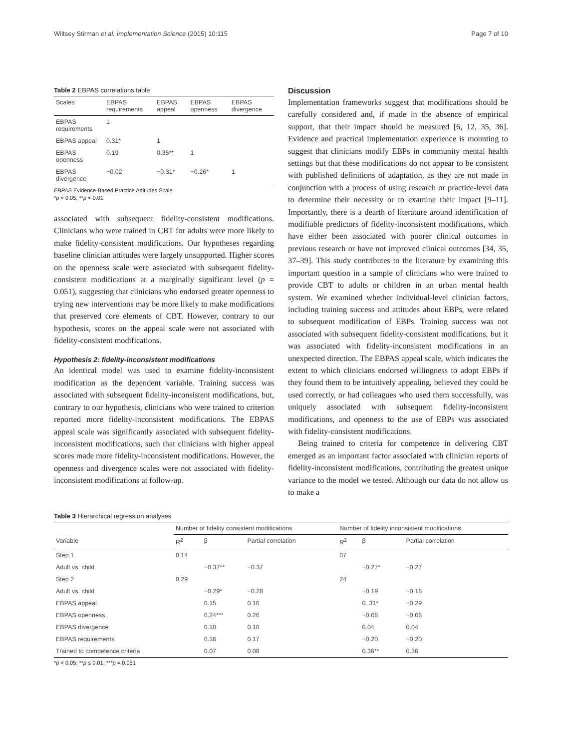Wiltsey Stirman et al. Implementation Science (2015) 10:115 Page 7 of 10
Table 2 EBPAS correlations table
| Scales | EBPAS requirements | EBPAS appeal | EBPAS openness | EBPAS divergence |
| --- | --- | --- | --- | --- |
| EBPAS requirements | 1 | | | |
| EBPAS appeal | 0.31* | 1 | | |
| EBPAS openness | 0.19 | 0.35** | 1 | |
| EBPAS divergence | −0.02 | −0.31* | −0.26* | 1 |
EBPAS Evidence-Based Practice Attitudes Scale
*p < 0.05; **p < 0.01
associated with subsequent fidelity-consistent modifications. Clinicians who were trained in CBT for adults were more likely to make fidelity-consistent modifications. Our hypotheses regarding baseline clinician attitudes were largely unsupported. Higher scores on the openness scale were associated with subsequent fidelity-consistent modifications at a marginally significant level (p = 0.051), suggesting that clinicians who endorsed greater openness to trying new interventions may be more likely to make modifications that preserved core elements of CBT. However, contrary to our hypothesis, scores on the appeal scale were not associated with fidelity-consistent modifications.
Hypothesis 2: fidelity-inconsistent modifications
An identical model was used to examine fidelity-inconsistent modification as the dependent variable. Training success was associated with subsequent fidelity-inconsistent modifications, but, contrary to our hypothesis, clinicians who were trained to criterion reported more fidelity-inconsistent modifications. The EBPAS appeal scale was significantly associated with subsequent fidelity-inconsistent modifications, such that clinicians with higher appeal scores made more fidelity-inconsistent modifications. However, the openness and divergence scales were not associated with fidelity-inconsistent modifications at follow-up.
Discussion
Implementation frameworks suggest that modifications should be carefully considered and, if made in the absence of empirical support, that their impact should be measured [6, 12, 35, 36]. Evidence and practical implementation experience is mounting to suggest that clinicians modify EBPs in community mental health settings but that these modifications do not appear to be consistent with published definitions of adaptation, as they are not made in conjunction with a process of using research or practice-level data to determine their necessity or to examine their impact [9–11]. Importantly, there is a dearth of literature around identification of modifiable predictors of fidelity-inconsistent modifications, which have either been associated with poorer clinical outcomes in previous research or have not improved clinical outcomes [34, 35, 37–39]. This study contributes to the literature by examining this important question in a sample of clinicians who were trained to provide CBT to adults or children in an urban mental health system. We examined whether individual-level clinician factors, including training success and attitudes about EBPs, were related to subsequent modification of EBPs. Training success was not associated with subsequent fidelity-consistent modifications, but it was associated with fidelity-inconsistent modifications in an unexpected direction. The EBPAS appeal scale, which indicates the extent to which clinicians endorsed willingness to adopt EBPs if they found them to be intuitively appealing, believed they could be used correctly, or had colleagues who used them successfully, was uniquely associated with subsequent fidelity-inconsistent modifications, and openness to the use of EBPs was associated with fidelity-consistent modifications.
Being trained to criteria for competence in delivering CBT emerged as an important factor associated with clinician reports of fidelity-inconsistent modifications, contributing the greatest unique variance to the model we tested. Although our data do not allow us to make a
Table 3 Hierarchical regression analyses
| | Number of fidelity consistent modifications | | | Number of fidelity inconsistent modifications | | |
| --- | --- | --- | --- | --- | --- | --- |
| Variable | R<sup>2</sup> | β | Partial correlation | R<sup>2</sup> | β | Partial correlation |
| Step 1 | 0.14 | | | 07 | | |
| Adult vs. child | | −0.37** | −0.37 | | −0.27* | −0.27 |
| Step 2 | 0.29 | | | 24 | | |
| Adult vs. child | | −0.29* | −0.28 | | −0.19 | −0.18 |
| EBPAS appeal | | 0.15 | 0.16 | | 0. 31* | −0.29 |
| EBPAS openness | | 0.24*** | 0.26 | | −0.08 | −0.08 |
| EBPAS divergence | | 0.10 | 0.10 | | 0.04 | 0.04 |
| EBPAS requirements | | 0.16 | 0.17 | | −0.20 | −0.20 |
| Trained to competence criteria | | 0.07 | 0.08 | | 0.36** | 0.36 |
*p < 0.05; **p ≤ 0.01; ***p = 0.051